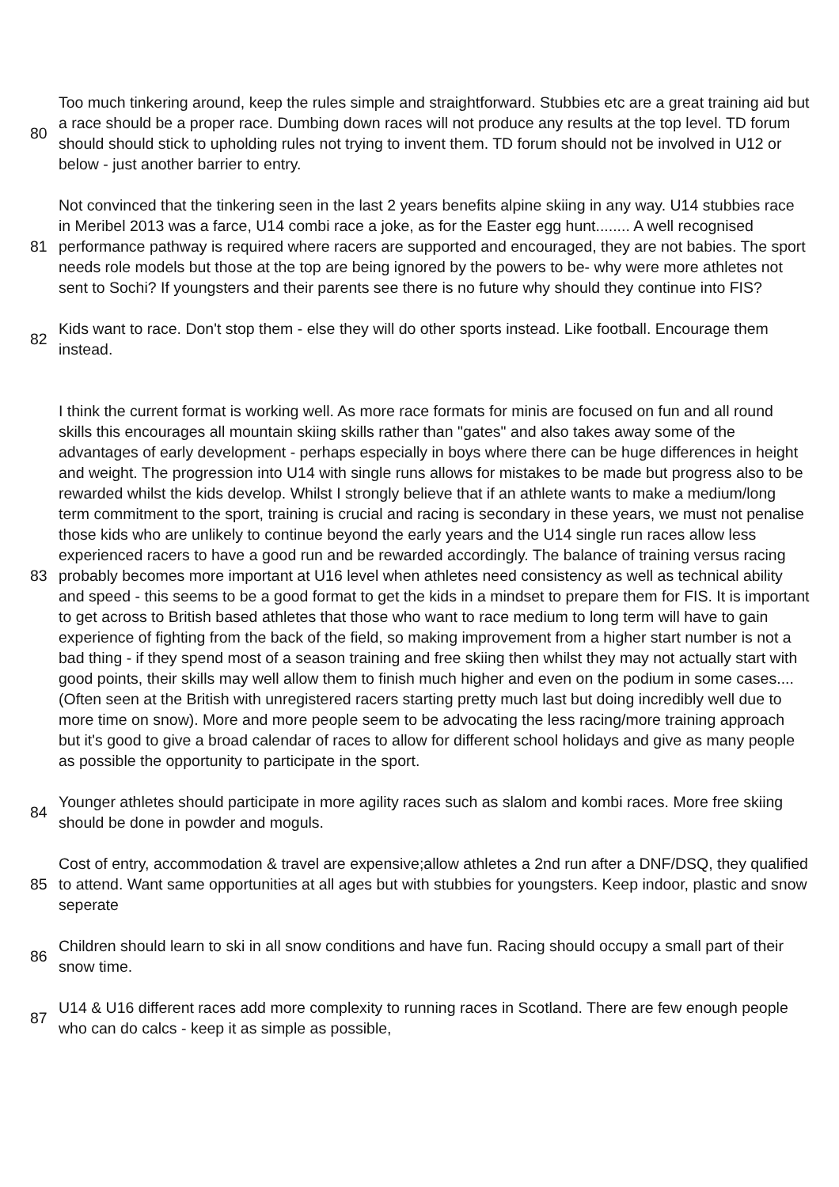| 80 | Too much tinkering around, keep the rules simple and straightforward. Stubbies etc are a great training aid but a race should be a proper race. Dumbing down races will not produce any results at the top level. TD forum should should stick to upholding rules not trying to invent them. TD forum should not be involved in U12 or below - just another barrier to entry. |
| 81 | Not convinced that the tinkering seen in the last 2 years benefits alpine skiing in any way. U14 stubbies race in Meribel 2013 was a farce, U14 combi race a joke, as for the Easter egg hunt........ A well recognised performance pathway is required where racers are supported and encouraged, they are not babies. The sport needs role models but those at the top are being ignored by the powers to be- why were more athletes not sent to Sochi? If youngsters and their parents see there is no future why should they continue into FIS? |
| 82 | Kids want to race. Don't stop them - else they will do other sports instead. Like football. Encourage them instead. |
| 83 | I think the current format is working well. As more race formats for minis are focused on fun and all round skills this encourages all mountain skiing skills rather than "gates" and also takes away some of the advantages of early development - perhaps especially in boys where there can be huge differences in height and weight. The progression into U14 with single runs allows for mistakes to be made but progress also to be rewarded whilst the kids develop. Whilst I strongly believe that if an athlete wants to make a medium/long term commitment to the sport, training is crucial and racing is secondary in these years, we must not penalise those kids who are unlikely to continue beyond the early years and the U14 single run races allow less experienced racers to have a good run and be rewarded accordingly. The balance of training versus racing probably becomes more important at U16 level when athletes need consistency as well as technical ability and speed - this seems to be a good format to get the kids in a mindset to prepare them for FIS. It is important to get across to British based athletes that those who want to race medium to long term will have to gain experience of fighting from the back of the field, so making improvement from a higher start number is not a bad thing - if they spend most of a season training and free skiing then whilst they may not actually start with good points, their skills may well allow them to finish much higher and even on the podium in some cases.... (Often seen at the British with unregistered racers starting pretty much last but doing incredibly well due to more time on snow). More and more people seem to be advocating the less racing/more training approach but it's good to give a broad calendar of races to allow for different school holidays and give as many people as possible the opportunity to participate in the sport. |
| 84 | Younger athletes should participate in more agility races such as slalom and kombi races. More free skiing should be done in powder and moguls. |
| 85 | Cost of entry, accommodation & travel are expensive;allow athletes a 2nd run after a DNF/DSQ, they qualified to attend. Want same opportunities at all ages but with stubbies for youngsters. Keep indoor, plastic and snow seperate |
| 86 | Children should learn to ski in all snow conditions and have fun. Racing should occupy a small part of their snow time. |
| 87 | U14 & U16 different races add more complexity to running races in Scotland. There are few enough people who can do calcs - keep it as simple as possible, |